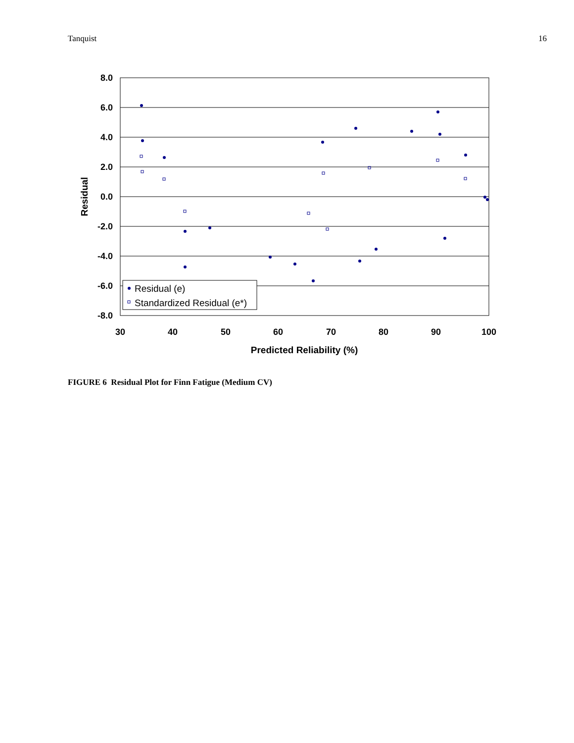Tanquist 16
8.0
6.0
4.0
2.0
0.0
-2.0
-4.0
-6.0
-8.0
30
40
50
60
70
80
90
100
Predicted Reliability (%)
Residual
Residual (e)
Standardized Residual (e*)
FIGURE 6 Residual Plot for Finn Fatigue (Medium CV)